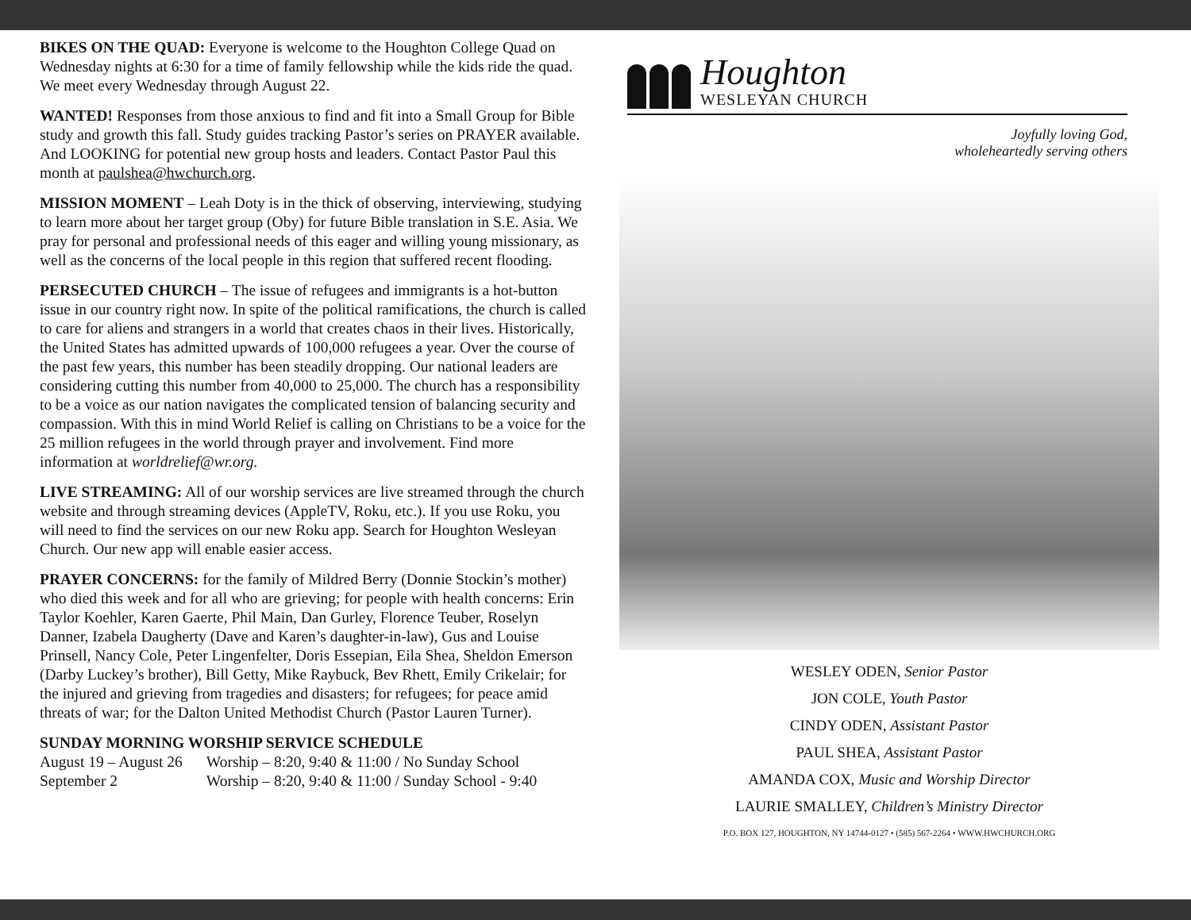BIKES ON THE QUAD: Everyone is welcome to the Houghton College Quad on Wednesday nights at 6:30 for a time of family fellowship while the kids ride the quad. We meet every Wednesday through August 22.
WANTED! Responses from those anxious to find and fit into a Small Group for Bible study and growth this fall. Study guides tracking Pastor’s series on PRAYER available. And LOOKING for potential new group hosts and leaders. Contact Pastor Paul this month at paulshea@hwchurch.org.
MISSION MOMENT – Leah Doty is in the thick of observing, interviewing, studying to learn more about her target group (Oby) for future Bible translation in S.E. Asia. We pray for personal and professional needs of this eager and willing young missionary, as well as the concerns of the local people in this region that suffered recent flooding.
PERSECUTED CHURCH – The issue of refugees and immigrants is a hot-button issue in our country right now. In spite of the political ramifications, the church is called to care for aliens and strangers in a world that creates chaos in their lives. Historically, the United States has admitted upwards of 100,000 refugees a year. Over the course of the past few years, this number has been steadily dropping. Our national leaders are considering cutting this number from 40,000 to 25,000. The church has a responsibility to be a voice as our nation navigates the complicated tension of balancing security and compassion. With this in mind World Relief is calling on Christians to be a voice for the 25 million refugees in the world through prayer and involvement. Find more information at worldrelief@wr.org.
LIVE STREAMING: All of our worship services are live streamed through the church website and through streaming devices (AppleTV, Roku, etc.). If you use Roku, you will need to find the services on our new Roku app. Search for Houghton Wesleyan Church. Our new app will enable easier access.
PRAYER CONCERNS: for the family of Mildred Berry (Donnie Stockin’s mother) who died this week and for all who are grieving; for people with health concerns: Erin Taylor Koehler, Karen Gaerte, Phil Main, Dan Gurley, Florence Teuber, Roselyn Danner, Izabela Daugherty (Dave and Karen’s daughter-in-law), Gus and Louise Prinsell, Nancy Cole, Peter Lingenfelter, Doris Essepian, Eila Shea, Sheldon Emerson (Darby Luckey’s brother), Bill Getty, Mike Raybuck, Bev Rhett, Emily Crikelair; for the injured and grieving from tragedies and disasters; for refugees; for peace amid threats of war; for the Dalton United Methodist Church (Pastor Lauren Turner).
SUNDAY MORNING WORSHIP SERVICE SCHEDULE
| August 19 – August 26 | Worship – 8:20, 9:40 & 11:00 / No Sunday School |
| September 2 | Worship – 8:20, 9:40 & 11:00 / Sunday School - 9:40 |
Houghton
WESLEYAN CHURCH
Joyfully loving God,
wholeheartedly serving others
WESLEY ODEN, Senior Pastor
JON COLE, Youth Pastor
CINDY ODEN, Assistant Pastor
PAUL SHEA, Assistant Pastor
AMANDA COX, Music and Worship Director
LAURIE SMALLEY, Children’s Ministry Director
P.O. BOX 127, HOUGHTON, NY 14744-0127 • (585) 567-2264 • WWW.HWCHURCH.ORG